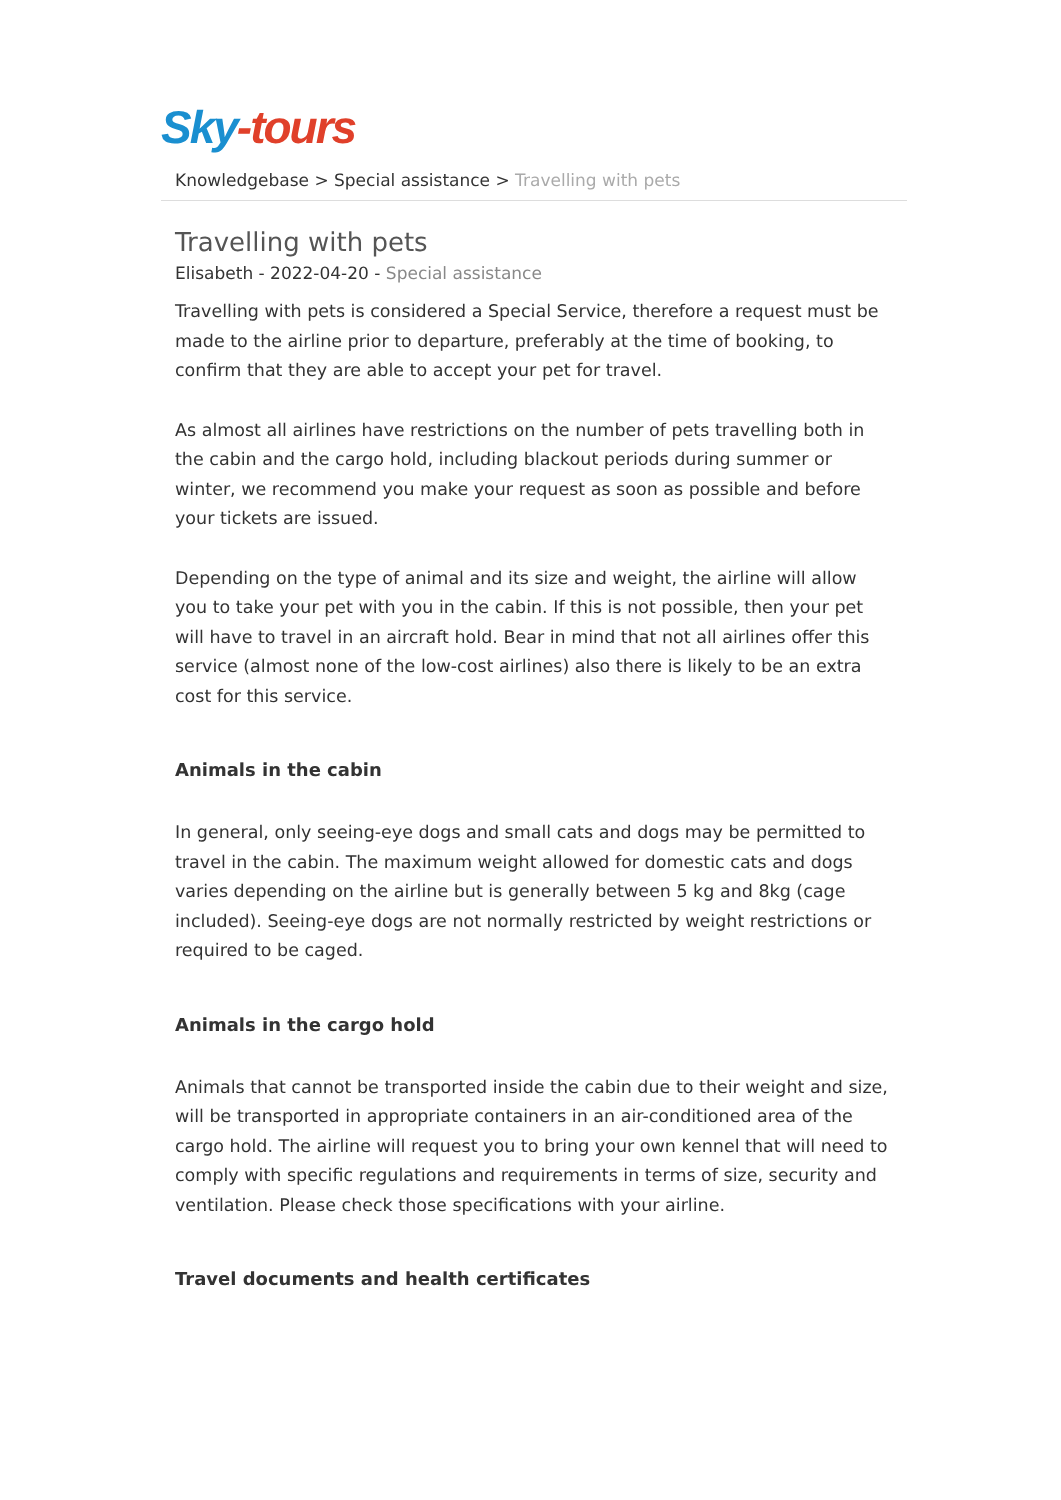Sky-tours
Knowledgebase > Special assistance > Travelling with pets
Travelling with pets
Elisabeth - 2022-04-20 - Special assistance
Travelling with pets is considered a Special Service, therefore a request must be made to the airline prior to departure, preferably at the time of booking, to confirm that they are able to accept your pet for travel.
As almost all airlines have restrictions on the number of pets travelling both in the cabin and the cargo hold, including blackout periods during summer or winter, we recommend you make your request as soon as possible and before your tickets are issued.
Depending on the type of animal and its size and weight, the airline will allow you to take your pet with you in the cabin. If this is not possible, then your pet will have to travel in an aircraft hold. Bear in mind that not all airlines offer this service (almost none of the low-cost airlines) also there is likely to be an extra cost for this service.
Animals in the cabin
In general, only seeing-eye dogs and small cats and dogs may be permitted to travel in the cabin. The maximum weight allowed for domestic cats and dogs varies depending on the airline but is generally between 5 kg and 8kg (cage included). Seeing-eye dogs are not normally restricted by weight restrictions or required to be caged.
Animals in the cargo hold
Animals that cannot be transported inside the cabin due to their weight and size, will be transported in appropriate containers in an air-conditioned area of the cargo hold. The airline will request you to bring your own kennel that will need to comply with specific regulations and requirements in terms of size, security and ventilation. Please check those specifications with your airline.
Travel documents and health certificates